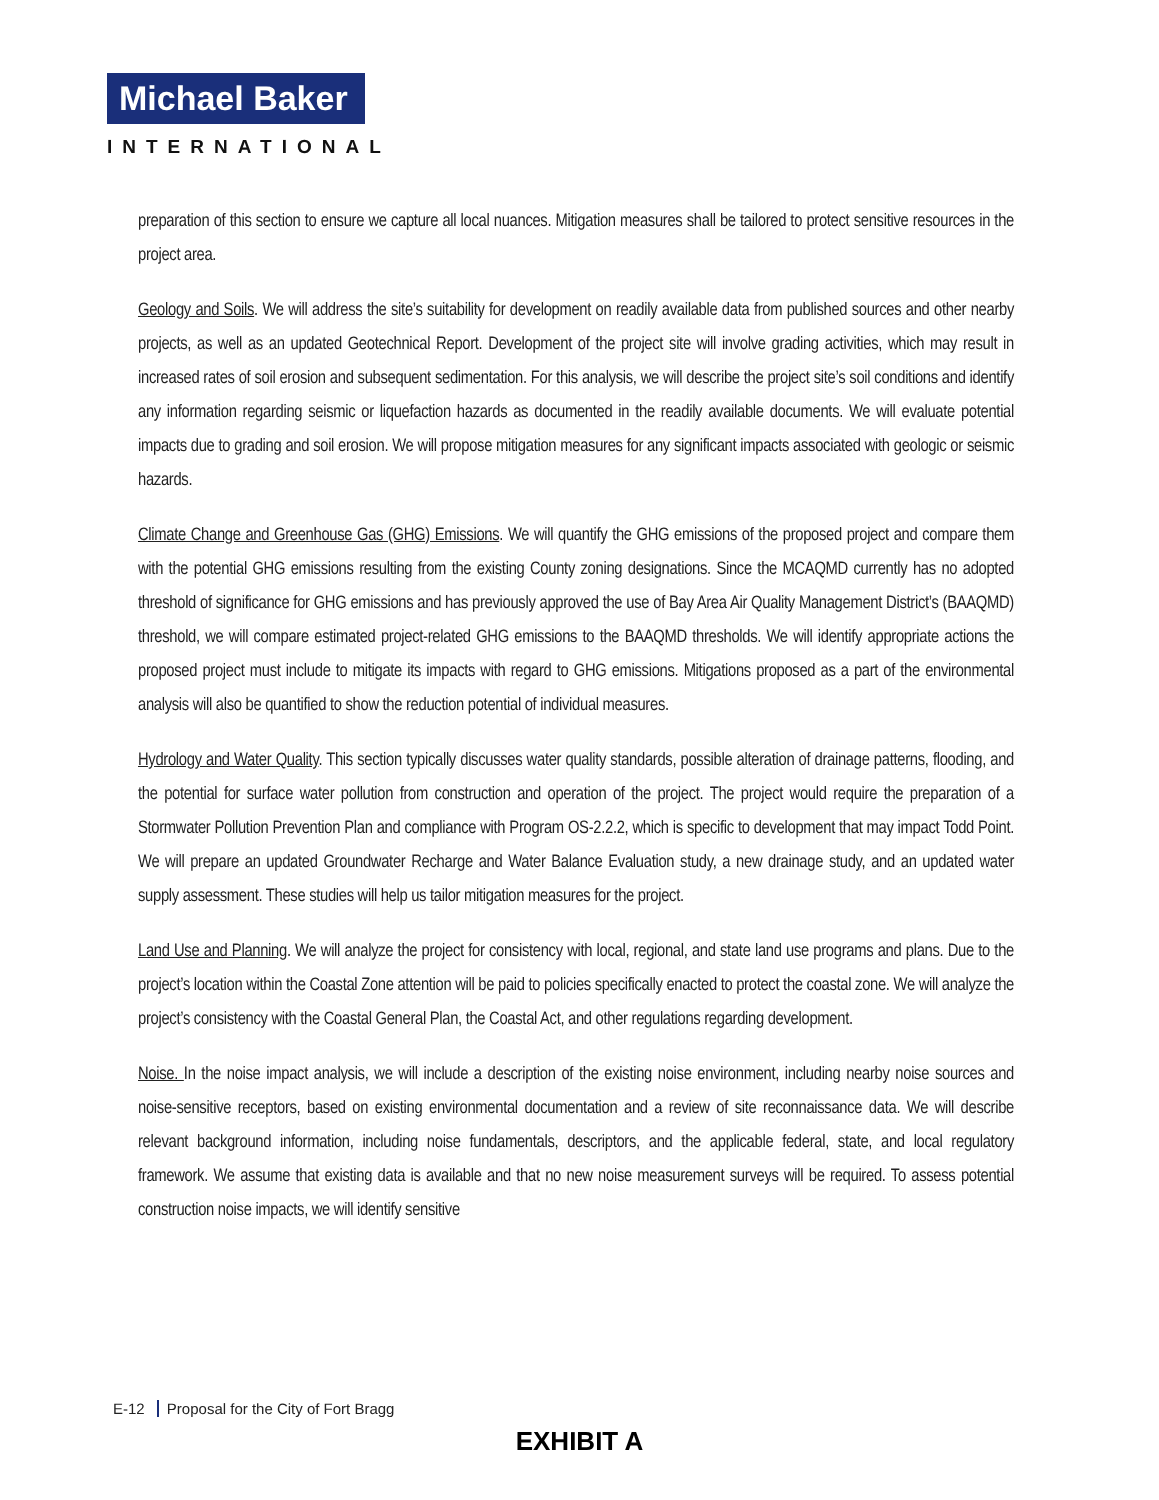Michael Baker
INTERNATIONAL
preparation of this section to ensure we capture all local nuances. Mitigation measures shall be tailored to protect sensitive resources in the project area.
Geology and Soils. We will address the site’s suitability for development on readily available data from published sources and other nearby projects, as well as an updated Geotechnical Report. Development of the project site will involve grading activities, which may result in increased rates of soil erosion and subsequent sedimentation. For this analysis, we will describe the project site’s soil conditions and identify any information regarding seismic or liquefaction hazards as documented in the readily available documents. We will evaluate potential impacts due to grading and soil erosion. We will propose mitigation measures for any significant impacts associated with geologic or seismic hazards.
Climate Change and Greenhouse Gas (GHG) Emissions. We will quantify the GHG emissions of the proposed project and compare them with the potential GHG emissions resulting from the existing County zoning designations. Since the MCAQMD currently has no adopted threshold of significance for GHG emissions and has previously approved the use of Bay Area Air Quality Management District’s (BAAQMD) threshold, we will compare estimated project-related GHG emissions to the BAAQMD thresholds. We will identify appropriate actions the proposed project must include to mitigate its impacts with regard to GHG emissions. Mitigations proposed as a part of the environmental analysis will also be quantified to show the reduction potential of individual measures.
Hydrology and Water Quality. This section typically discusses water quality standards, possible alteration of drainage patterns, flooding, and the potential for surface water pollution from construction and operation of the project. The project would require the preparation of a Stormwater Pollution Prevention Plan and compliance with Program OS-2.2.2, which is specific to development that may impact Todd Point. We will prepare an updated Groundwater Recharge and Water Balance Evaluation study, a new drainage study, and an updated water supply assessment. These studies will help us tailor mitigation measures for the project.
Land Use and Planning. We will analyze the project for consistency with local, regional, and state land use programs and plans. Due to the project’s location within the Coastal Zone attention will be paid to policies specifically enacted to protect the coastal zone. We will analyze the project’s consistency with the Coastal General Plan, the Coastal Act, and other regulations regarding development.
Noise. In the noise impact analysis, we will include a description of the existing noise environment, including nearby noise sources and noise-sensitive receptors, based on existing environmental documentation and a review of site reconnaissance data. We will describe relevant background information, including noise fundamentals, descriptors, and the applicable federal, state, and local regulatory framework. We assume that existing data is available and that no new noise measurement surveys will be required. To assess potential construction noise impacts, we will identify sensitive
E-12 Proposal for the City of Fort Bragg
EXHIBIT A